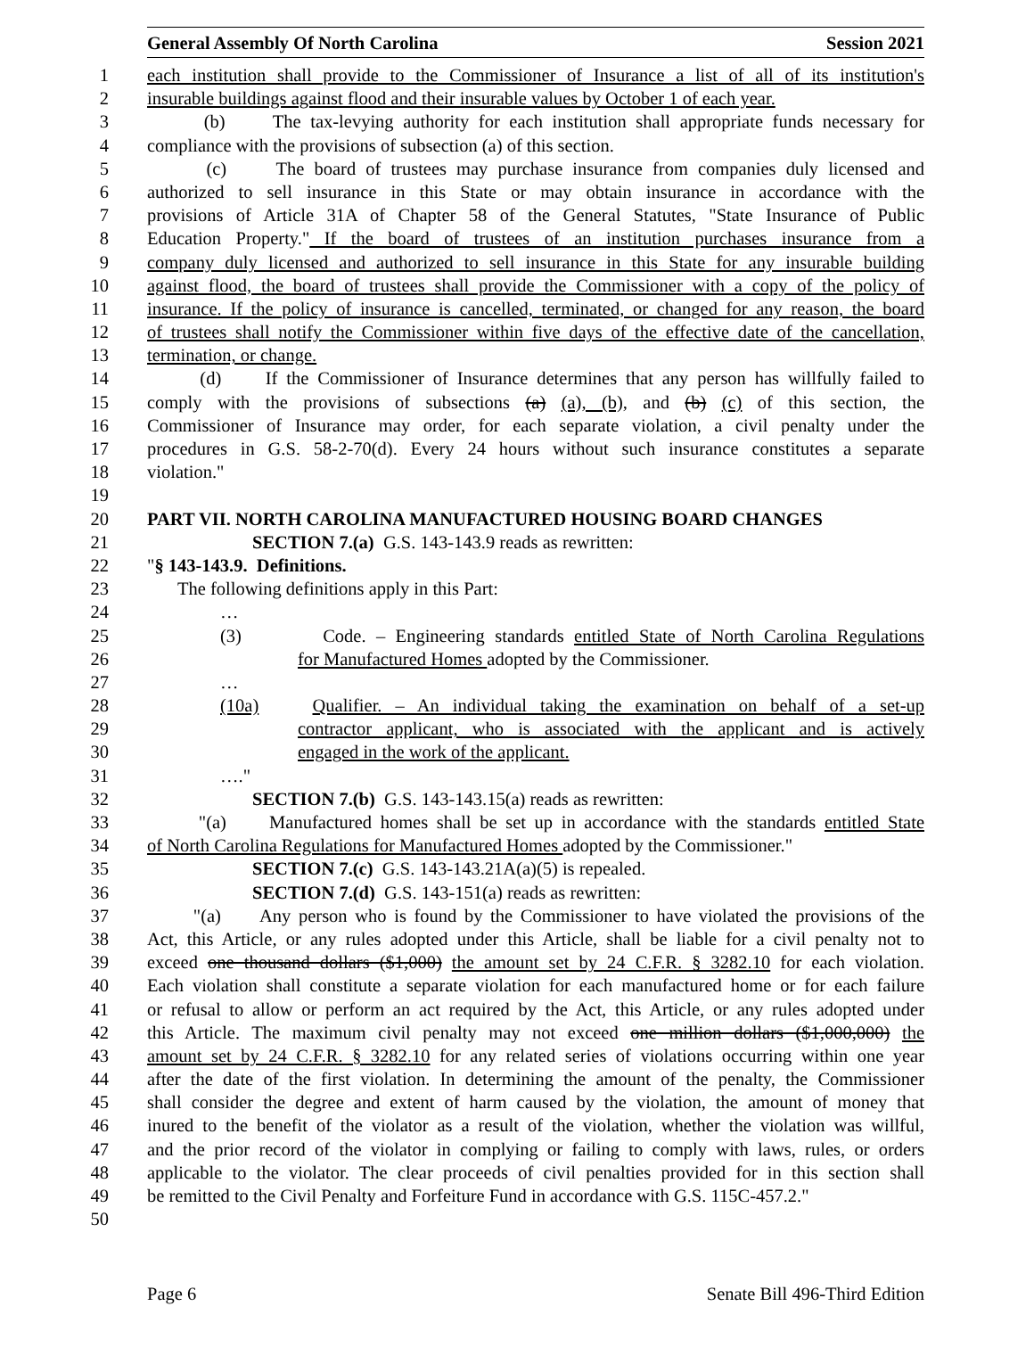General Assembly Of North Carolina Session 2021
1 each institution shall provide to the Commissioner of Insurance a list of all of its institution's
2 insurable buildings against flood and their insurable values by October 1 of each year.
3 (b) The tax-levying authority for each institution shall appropriate funds necessary for
4 compliance with the provisions of subsection (a) of this section.
5 (c) The board of trustees may purchase insurance from companies duly licensed and
6 authorized to sell insurance in this State or may obtain insurance in accordance with the
7 provisions of Article 31A of Chapter 58 of the General Statutes, "State Insurance of Public
8 Education Property." If the board of trustees of an institution purchases insurance from a
9 company duly licensed and authorized to sell insurance in this State for any insurable building
10 against flood, the board of trustees shall provide the Commissioner with a copy of the policy of
11 insurance. If the policy of insurance is cancelled, terminated, or changed for any reason, the board
12 of trustees shall notify the Commissioner within five days of the effective date of the cancellation,
13 termination, or change.
14 (d) If the Commissioner of Insurance determines that any person has willfully failed to
15 comply with the provisions of subsections (a) (a), (b), and (b) (c) of this section, the
16 Commissioner of Insurance may order, for each separate violation, a civil penalty under the
17 procedures in G.S. 58-2-70(d). Every 24 hours without such insurance constitutes a separate
18 violation."
19
20 PART VII. NORTH CAROLINA MANUFACTURED HOUSING BOARD CHANGES
21 SECTION 7.(a) G.S. 143-143.9 reads as rewritten:
22 "§ 143-143.9. Definitions.
23 The following definitions apply in this Part:
24 …
25 (3) Code. – Engineering standards entitled State of North Carolina Regulations
26 for Manufactured Homes adopted by the Commissioner.
27 …
28 (10a) Qualifier. – An individual taking the examination on behalf of a set-up
29 contractor applicant, who is associated with the applicant and is actively
30 engaged in the work of the applicant.
31 …."
32 SECTION 7.(b) G.S. 143-143.15(a) reads as rewritten:
33 "(a) Manufactured homes shall be set up in accordance with the standards entitled State
34 of North Carolina Regulations for Manufactured Homes adopted by the Commissioner."
35 SECTION 7.(c) G.S. 143-143.21A(a)(5) is repealed.
36 SECTION 7.(d) G.S. 143-151(a) reads as rewritten:
37 "(a) Any person who is found by the Commissioner to have violated the provisions of the
38 Act, this Article, or any rules adopted under this Article, shall be liable for a civil penalty not to
39 exceed one thousand dollars ($1,000) the amount set by 24 C.F.R. § 3282.10 for each violation.
40 Each violation shall constitute a separate violation for each manufactured home or for each failure
41 or refusal to allow or perform an act required by the Act, this Article, or any rules adopted under
42 this Article. The maximum civil penalty may not exceed one million dollars ($1,000,000) the
43 amount set by 24 C.F.R. § 3282.10 for any related series of violations occurring within one year
44 after the date of the first violation. In determining the amount of the penalty, the Commissioner
45 shall consider the degree and extent of harm caused by the violation, the amount of money that
46 inured to the benefit of the violator as a result of the violation, whether the violation was willful,
47 and the prior record of the violator in complying or failing to comply with laws, rules, or orders
48 applicable to the violator. The clear proceeds of civil penalties provided for in this section shall
49 be remitted to the Civil Penalty and Forfeiture Fund in accordance with G.S. 115C-457.2."
50
Page 6 Senate Bill 496-Third Edition